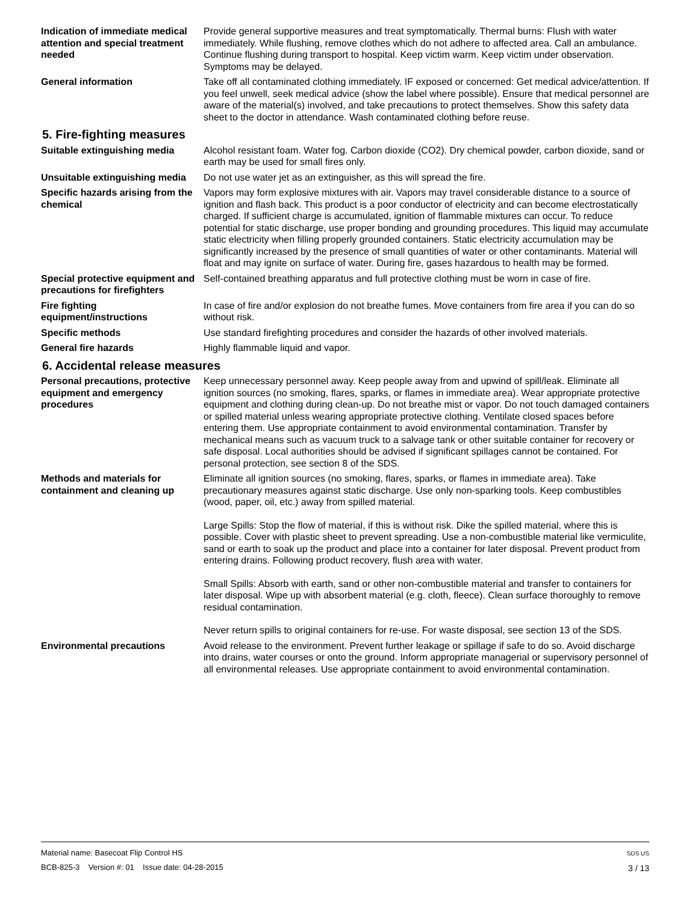Indication of immediate medical attention and special treatment needed
Provide general supportive measures and treat symptomatically. Thermal burns: Flush with water immediately. While flushing, remove clothes which do not adhere to affected area. Call an ambulance. Continue flushing during transport to hospital. Keep victim warm. Keep victim under observation. Symptoms may be delayed.
General information Take off all contaminated clothing immediately. IF exposed or concerned: Get medical advice/attention. If you feel unwell, seek medical advice (show the label where possible). Ensure that medical personnel are aware of the material(s) involved, and take precautions to protect themselves. Show this safety data sheet to the doctor in attendance. Wash contaminated clothing before reuse.
5. Fire-fighting measures
Suitable extinguishing media Alcohol resistant foam. Water fog. Carbon dioxide (CO2). Dry chemical powder, carbon dioxide, sand or earth may be used for small fires only.
Unsuitable extinguishing media
Do not use water jet as an extinguisher, as this will spread the fire.
Specific hazards arising from the chemical
Vapors may form explosive mixtures with air. Vapors may travel considerable distance to a source of ignition and flash back. This product is a poor conductor of electricity and can become electrostatically charged. If sufficient charge is accumulated, ignition of flammable mixtures can occur. To reduce potential for static discharge, use proper bonding and grounding procedures. This liquid may accumulate static electricity when filling properly grounded containers. Static electricity accumulation may be significantly increased by the presence of small quantities of water or other contaminants. Material will float and may ignite on surface of water. During fire, gases hazardous to health may be formed.
Special protective equipment and precautions for firefighters
Self-contained breathing apparatus and full protective clothing must be worn in case of fire.
Fire fighting equipment/instructions
In case of fire and/or explosion do not breathe fumes. Move containers from fire area if you can do so without risk.
Specific methods Use standard firefighting procedures and consider the hazards of other involved materials.
General fire hazards Highly flammable liquid and vapor.
6. Accidental release measures
Personal precautions, protective equipment and emergency procedures
Keep unnecessary personnel away. Keep people away from and upwind of spill/leak. Eliminate all ignition sources (no smoking, flares, sparks, or flames in immediate area). Wear appropriate protective equipment and clothing during clean-up. Do not breathe mist or vapor. Do not touch damaged containers or spilled material unless wearing appropriate protective clothing. Ventilate closed spaces before entering them. Use appropriate containment to avoid environmental contamination. Transfer by mechanical means such as vacuum truck to a salvage tank or other suitable container for recovery or safe disposal. Local authorities should be advised if significant spillages cannot be contained. For personal protection, see section 8 of the SDS.
Methods and materials for containment and cleaning up
Eliminate all ignition sources (no smoking, flares, sparks, or flames in immediate area). Take precautionary measures against static discharge. Use only non-sparking tools. Keep combustibles (wood, paper, oil, etc.) away from spilled material.
Large Spills: Stop the flow of material, if this is without risk. Dike the spilled material, where this is possible. Cover with plastic sheet to prevent spreading. Use a non-combustible material like vermiculite, sand or earth to soak up the product and place into a container for later disposal. Prevent product from entering drains. Following product recovery, flush area with water.
Small Spills: Absorb with earth, sand or other non-combustible material and transfer to containers for later disposal. Wipe up with absorbent material (e.g. cloth, fleece). Clean surface thoroughly to remove residual contamination.
Never return spills to original containers for re-use. For waste disposal, see section 13 of the SDS.
Environmental precautions Avoid release to the environment. Prevent further leakage or spillage if safe to do so. Avoid discharge into drains, water courses or onto the ground. Inform appropriate managerial or supervisory personnel of all environmental releases. Use appropriate containment to avoid environmental contamination.
Material name: Basecoat Flip Control HS
BCB-825-3 Version #: 01 Issue date: 04-28-2015
SDS US
3 / 13